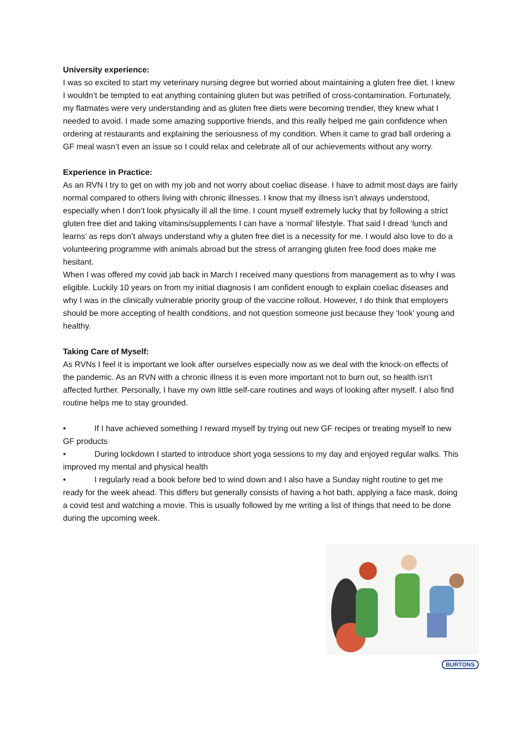University experience:
I was so excited to start my veterinary nursing degree but worried about maintaining a gluten free diet. I knew I wouldn’t be tempted to eat anything containing gluten but was petrified of cross-contamination. Fortunately, my flatmates were very understanding and as gluten free diets were becoming trendier, they knew what I needed to avoid. I made some amazing supportive friends, and this really helped me gain confidence when ordering at restaurants and explaining the seriousness of my condition. When it came to grad ball ordering a GF meal wasn’t even an issue so I could relax and celebrate all of our achievements without any worry.
Experience in Practice:
As an RVN I try to get on with my job and not worry about coeliac disease. I have to admit most days are fairly normal compared to others living with chronic illnesses. I know that my illness isn’t always understood, especially when I don’t look physically ill all the time. I count myself extremely lucky that by following a strict gluten free diet and taking vitamins/supplements I can have a ‘normal’ lifestyle. That said I dread ‘lunch and learns’ as reps don’t always understand why a gluten free diet is a necessity for me. I would also love to do a volunteering programme with animals abroad but the stress of arranging gluten free food does make me hesitant.
When I was offered my covid jab back in March I received many questions from management as to why I was eligible. Luckily 10 years on from my initial diagnosis I am confident enough to explain coeliac diseases and why I was in the clinically vulnerable priority group of the vaccine rollout. However, I do think that employers should be more accepting of health conditions, and not question someone just because they ‘look’ young and healthy.
Taking Care of Myself:
As RVNs I feel it is important we look after ourselves especially now as we deal with the knock-on effects of the pandemic. As an RVN with a chronic illness it is even more important not to burn out, so health isn’t affected further. Personally, I have my own little self-care routines and ways of looking after myself. I also find routine helps me to stay grounded.
• If I have achieved something I reward myself by trying out new GF recipes or treating myself to new GF products
• During lockdown I started to introduce short yoga sessions to my day and enjoyed regular walks. This improved my mental and physical health
• I regularly read a book before bed to wind down and I also have a Sunday night routine to get me ready for the week ahead. This differs but generally consists of having a hot bath, applying a face mask, doing a covid test and watching a movie. This is usually followed by me writing a list of things that need to be done during the upcoming week.
BURTONS